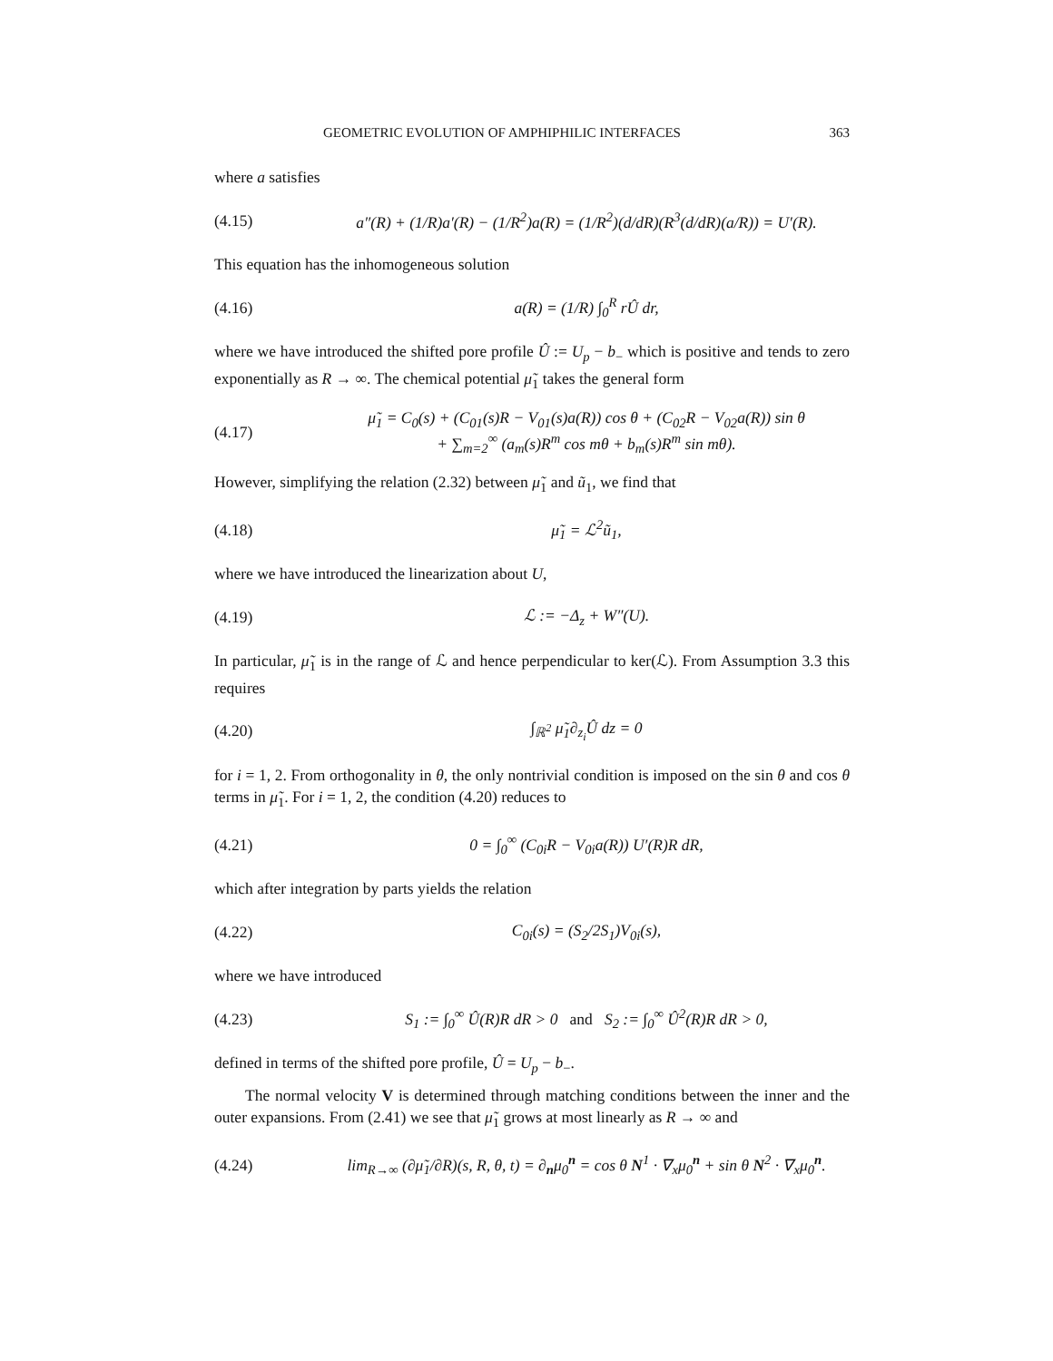GEOMETRIC EVOLUTION OF AMPHIPHILIC INTERFACES 363
where a satisfies
(4.15) a″(R) + (1/R)a′(R) − (1/R<sup>2</sup>)a(R) = (1/R<sup>2</sup>)(d/dR)(R<sup>3</sup>(d/dR)(a/R)) = U′(R).
This equation has the inhomogeneous solution
(4.16) a(R) = (1/R) ∫<sub>0</sub><sup>R</sup> rÛ dr,
where we have introduced the shifted pore profile Û := U<sub>p</sub> − b<sub>−</sub> which is positive and tends to zero exponentially as R → ∞. The chemical potential μ̃<sub>1</sub> takes the general form
(4.17) μ̃<sub>1</sub> = C<sub>0</sub>(s) + (C<sub>01</sub>(s)R − V<sub>01</sub>(s)a(R)) cos θ + (C<sub>02</sub>R − V<sub>02</sub>a(R)) sin θ
+ ∑<sub>m=2</sub><sup>∞</sup> (a<sub>m</sub>(s)R<sup>m</sup> cos mθ + b<sub>m</sub>(s)R<sup>m</sup> sin mθ).
However, simplifying the relation (2.32) between μ̃<sub>1</sub> and ũ<sub>1</sub>, we find that
(4.18) μ̃<sub>1</sub> = ℒ<sup>2</sup>ũ<sub>1</sub>,
where we have introduced the linearization about U,
(4.19) ℒ := −Δ<sub>z</sub> + W″(U).
In particular, μ̃<sub>1</sub> is in the range of ℒ and hence perpendicular to ker(ℒ). From Assumption 3.3 this requires
(4.20) ∫<sub>ℝ<sup>2</sup></sub> μ̃<sub>1</sub>∂<sub>z<sub>i</sub></sub>Û dz = 0
for i = 1, 2. From orthogonality in θ, the only nontrivial condition is imposed on the sin θ and cos θ terms in μ̃<sub>1</sub>. For i = 1, 2, the condition (4.20) reduces to
(4.21) 0 = ∫<sub>0</sub><sup>∞</sup> (C<sub>0i</sub>R − V<sub>0i</sub>a(R)) U′(R)R dR,
which after integration by parts yields the relation
(4.22) C<sub>0i</sub>(s) = (S<sub>2</sub>/2S<sub>1</sub>)V<sub>0i</sub>(s),
where we have introduced
(4.23) S<sub>1</sub> := ∫<sub>0</sub><sup>∞</sup> Û(R)R dR > 0 and S<sub>2</sub> := ∫<sub>0</sub><sup>∞</sup> Û<sup>2</sup>(R)R dR > 0,
defined in terms of the shifted pore profile, Û = U<sub>p</sub> − b<sub>−</sub>.
The normal velocity V is determined through matching conditions between the inner and the outer expansions. From (2.41) we see that μ̃<sub>1</sub> grows at most linearly as R → ∞ and
(4.24) lim<sub>R→∞</sub> (∂μ̃<sub>1</sub>/∂R)(s, R, θ, t) = ∂<sub>n</sub>μ<sub>0</sub><sup>n</sup> = cos θ N<sup>1</sup> · ∇<sub>x</sub>μ<sub>0</sub><sup>n</sup> + sin θ N<sup>2</sup> · ∇<sub>x</sub>μ<sub>0</sub><sup>n</sup>.